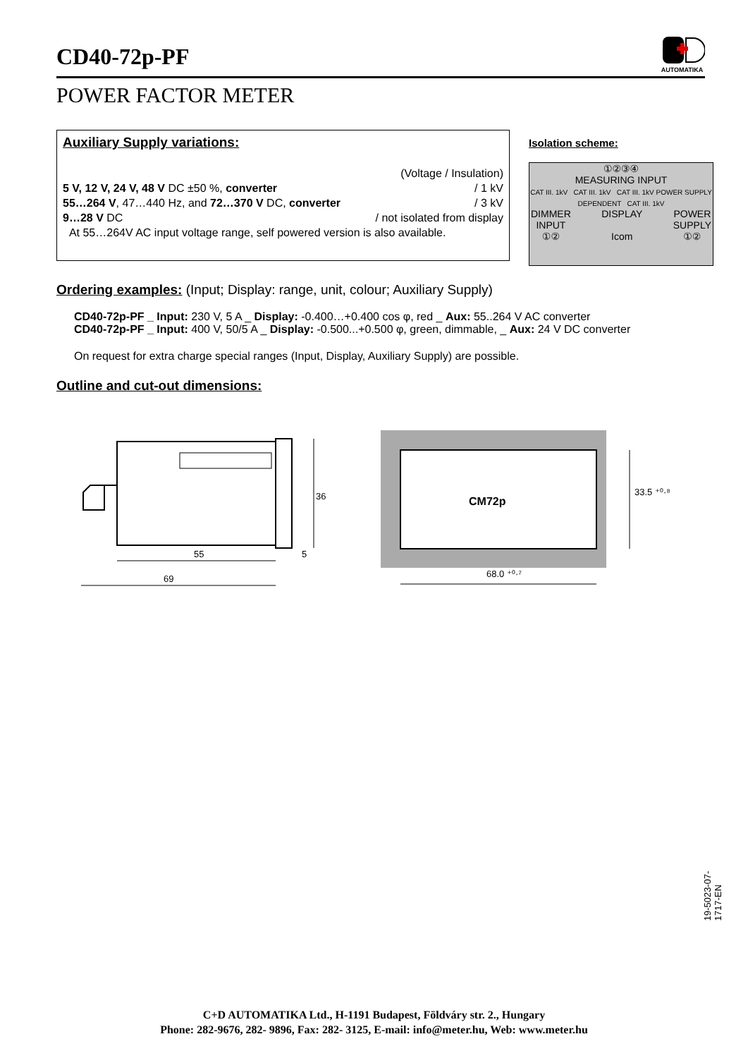CD40-72p-PF
AUTOMATIKA
POWER FACTOR METER
Auxiliary Supply variations:
(Voltage / Insulation)
5 V, 12 V, 24 V, 48 V DC ±50 %, converter / 1 kV
55…264 V, 47…440 Hz, and 72…370 V DC, converter / 3 kV
9…28 V DC / not isolated from display
At 55…264V AC input voltage range, self powered version is also available.
Isolation scheme:
①②③④
MEASURING INPUT
CAT III. 1kV CAT III. 1kV CAT III. 1kV POWER SUPPLY DEPENDENT CAT III. 1kV
DIMMER
INPUT
①② DISPLAY
Icom POWER
SUPPLY
①②
Ordering examples: (Input; Display: range, unit, colour; Auxiliary Supply)
CD40-72p-PF _ Input: 230 V, 5 A _ Display: -0.400…+0.400 cos φ, red _ Aux: 55..264 V AC converter
CD40-72p-PF _ Input: 400 V, 50/5 A _ Display: -0.500...+0.500 φ, green, dimmable, _ Aux: 24 V DC converter
On request for extra charge special ranges (Input, Display, Auxiliary Supply) are possible.
Outline and cut-out dimensions:
36
55
5
69
CM72p
33.5 ⁺⁰·⁸
68.0 ⁺⁰·⁷
19-5023-07-1717-EN
C+D AUTOMATIKA Ltd., H-1191 Budapest, Földváry str. 2., Hungary
Phone: 282-9676, 282- 9896, Fax: 282- 3125, E-mail: info@meter.hu, Web: www.meter.hu